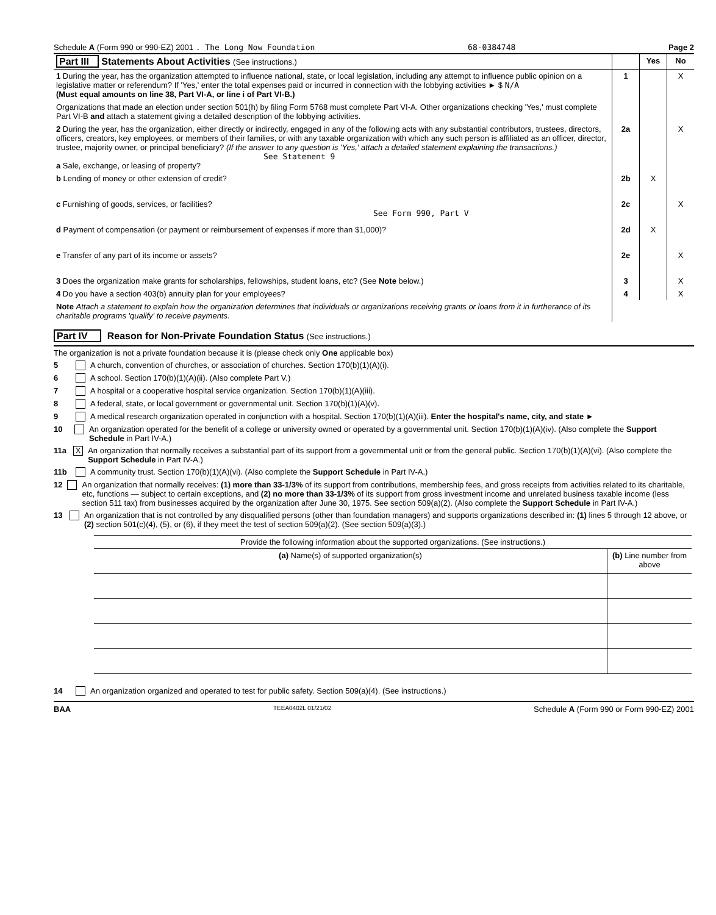Schedule A (Form 990 or 990-EZ) 2001 . The Long Now Foundation 68-0384748 Page 2
| Part III Statements About Activities (See instructions.) | | Yes | No |
| 1 During the year, has the organization attempted to influence national, state, or local legislation, including any attempt to influence public opinion on a legislative matter or referendum? If 'Yes,' enter the total expenses paid or incurred in connection with the lobbying activities ► $ N/A (Must equal amounts on line 38, Part VI-A, or line i of Part VI-B.) | 1 | | X |
| Organizations that made an election under section 501(h) by filing Form 5768 must complete Part VI-A. Other organizations checking 'Yes,' must complete Part VI-B and attach a statement giving a detailed description of the lobbying activities. | | | |
| 2 During the year, has the organization, either directly or indirectly, engaged in any of the following acts with any substantial contributors, trustees, directors, officers, creators, key employees, or members of their families, or with any taxable organization with which any such person is affiliated as an officer, director, trustee, majority owner, or principal beneficiary? (If the answer to any question is 'Yes,' attach a detailed statement explaining the transactions.) See Statement 9 a Sale, exchange, or leasing of property? | 2a | | X |
| b Lending of money or other extension of credit? | 2b | X | |
| c Furnishing of goods, services, or facilities? See Form 990, Part V | 2c | | X |
| d Payment of compensation (or payment or reimbursement of expenses if more than $1,000)? | 2d | X | |
| e Transfer of any part of its income or assets? | 2e | | X |
| 3 Does the organization make grants for scholarships, fellowships, student loans, etc? (See Note below.) | 3 | | X |
| 4 Do you have a section 403(b) annuity plan for your employees? | 4 | | X |
| Note Attach a statement to explain how the organization determines that individuals or organizations receiving grants or loans from it in furtherance of its charitable programs 'qualify' to receive payments. | | | |
Part IV Reason for Non-Private Foundation Status (See instructions.)
The organization is not a private foundation because it is (please check only One applicable box)
5 A church, convention of churches, or association of churches. Section 170(b)(1)(A)(i).
6 A school. Section 170(b)(1)(A)(ii). (Also complete Part V.)
7 A hospital or a cooperative hospital service organization. Section 170(b)(1)(A)(iii).
8 A federal, state, or local government or governmental unit. Section 170(b)(1)(A)(v).
9 A medical research organization operated in conjunction with a hospital. Section 170(b)(1)(A)(iii). Enter the hospital's name, city, and state ►
10 An organization operated for the benefit of a college or university owned or operated by a governmental unit. Section 170(b)(1)(A)(iv). (Also complete the Support Schedule in Part IV-A.)
11a X An organization that normally receives a substantial part of its support from a governmental unit or from the general public. Section 170(b)(1)(A)(vi). (Also complete the Support Schedule in Part IV-A.)
11b A community trust. Section 170(b)(1)(A)(vi). (Also complete the Support Schedule in Part IV-A.)
12 An organization that normally receives: (1) more than 33-1/3% of its support from contributions, membership fees, and gross receipts from activities related to its charitable, etc, functions — subject to certain exceptions, and (2) no more than 33-1/3% of its support from gross investment income and unrelated business taxable income (less section 511 tax) from businesses acquired by the organization after June 30, 1975. See section 509(a)(2). (Also complete the Support Schedule in Part IV-A.)
13 An organization that is not controlled by any disqualified persons (other than foundation managers) and supports organizations described in: (1) lines 5 through 12 above, or (2) section 501(c)(4), (5), or (6), if they meet the test of section 509(a)(2). (See section 509(a)(3).)
| Provide the following information about the supported organizations. (See instructions.) | |
| (a) Name(s) of supported organization(s) | (b) Line number from above |
14 An organization organized and operated to test for public safety. Section 509(a)(4). (See instructions.)
BAA TEEA0402L 01/21/02 Schedule A (Form 990 or Form 990-EZ) 2001